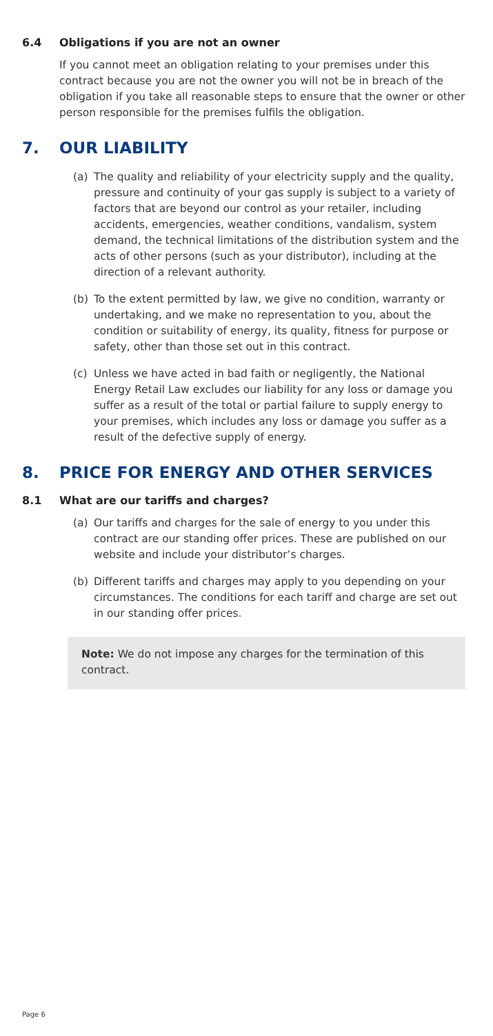6.4 Obligations if you are not an owner
If you cannot meet an obligation relating to your premises under this contract because you are not the owner you will not be in breach of the obligation if you take all reasonable steps to ensure that the owner or other person responsible for the premises fulfils the obligation.
7. OUR LIABILITY
(a) The quality and reliability of your electricity supply and the quality, pressure and continuity of your gas supply is subject to a variety of factors that are beyond our control as your retailer, including accidents, emergencies, weather conditions, vandalism, system demand, the technical limitations of the distribution system and the acts of other persons (such as your distributor), including at the direction of a relevant authority.
(b) To the extent permitted by law, we give no condition, warranty or undertaking, and we make no representation to you, about the condition or suitability of energy, its quality, fitness for purpose or safety, other than those set out in this contract.
(c) Unless we have acted in bad faith or negligently, the National Energy Retail Law excludes our liability for any loss or damage you suffer as a result of the total or partial failure to supply energy to your premises, which includes any loss or damage you suffer as a result of the defective supply of energy.
8. PRICE FOR ENERGY AND OTHER SERVICES
8.1 What are our tariffs and charges?
(a) Our tariffs and charges for the sale of energy to you under this contract are our standing offer prices. These are published on our website and include your distributor’s charges.
(b) Different tariffs and charges may apply to you depending on your circumstances. The conditions for each tariff and charge are set out in our standing offer prices.
Note: We do not impose any charges for the termination of this contract.
Page 6